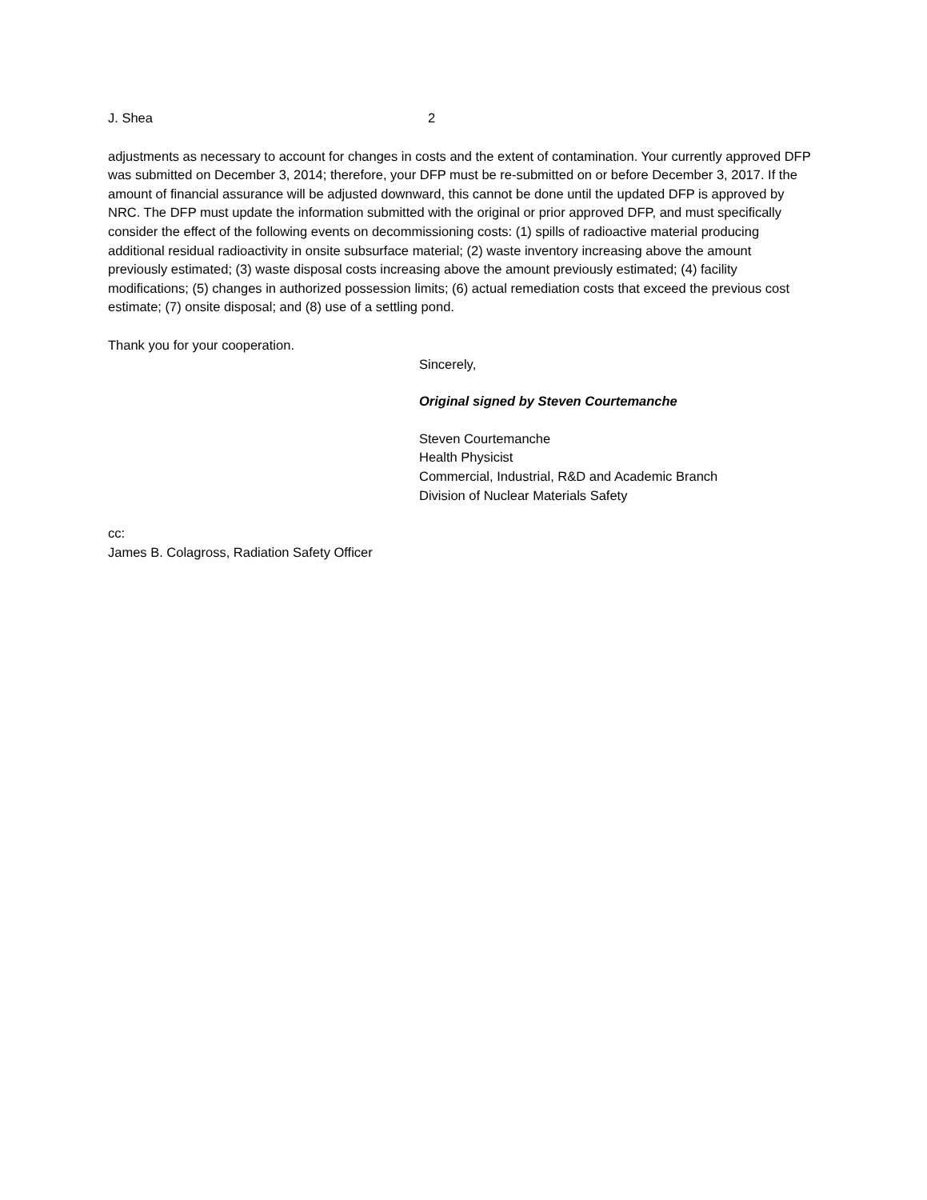J. Shea 2
adjustments as necessary to account for changes in costs and the extent of contamination. Your currently approved DFP was submitted on December 3, 2014; therefore, your DFP must be re-submitted on or before December 3, 2017. If the amount of financial assurance will be adjusted downward, this cannot be done until the updated DFP is approved by NRC. The DFP must update the information submitted with the original or prior approved DFP, and must specifically consider the effect of the following events on decommissioning costs: (1) spills of radioactive material producing additional residual radioactivity in onsite subsurface material; (2) waste inventory increasing above the amount previously estimated; (3) waste disposal costs increasing above the amount previously estimated; (4) facility modifications; (5) changes in authorized possession limits; (6) actual remediation costs that exceed the previous cost estimate; (7) onsite disposal; and (8) use of a settling pond.
Thank you for your cooperation.
Sincerely,
Original signed by Steven Courtemanche
Steven Courtemanche
Health Physicist
Commercial, Industrial, R&D and Academic Branch
Division of Nuclear Materials Safety
cc:
James B. Colagross, Radiation Safety Officer